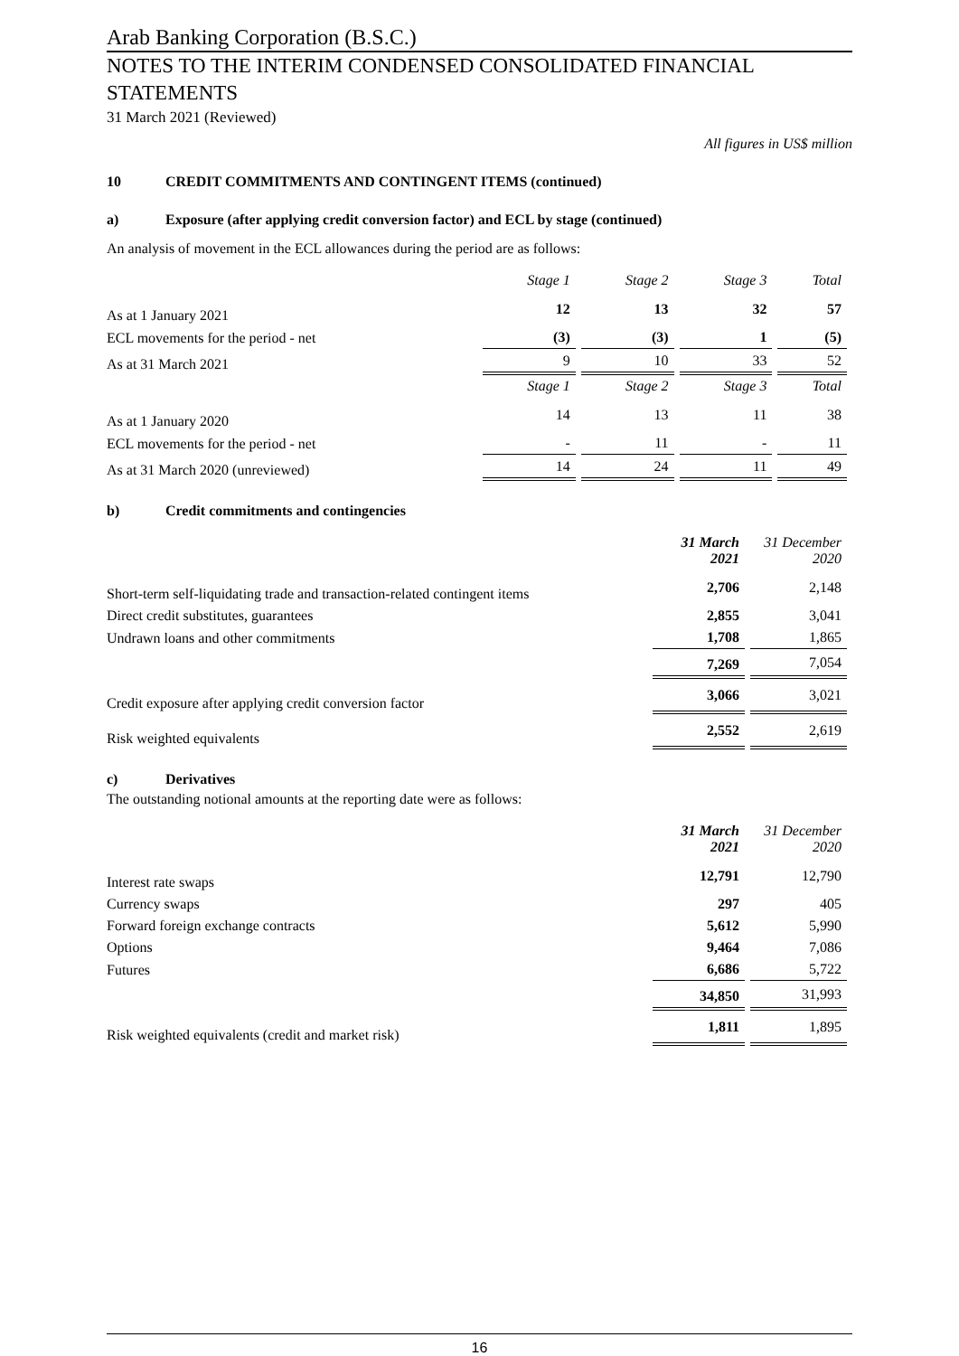Arab Banking Corporation (B.S.C.)
NOTES TO THE INTERIM CONDENSED CONSOLIDATED FINANCIAL STATEMENTS
31 March 2021 (Reviewed)
All figures in US$ million
10 CREDIT COMMITMENTS AND CONTINGENT ITEMS (continued)
a) Exposure (after applying credit conversion factor) and ECL by stage (continued)
An analysis of movement in the ECL allowances during the period are as follows:
| | Stage 1 | Stage 2 | Stage 3 | Total |
| As at 1 January 2021 | 12 | 13 | 32 | 57 |
| ECL movements for the period - net | (3) | (3) | 1 | (5) |
| As at 31 March 2021 | 9 | 10 | 33 | 52 |
| | Stage 1 | Stage 2 | Stage 3 | Total |
| As at 1 January 2020 | 14 | 13 | 11 | 38 |
| ECL movements for the period - net | - | 11 | - | 11 |
| As at 31 March 2020 (unreviewed) | 14 | 24 | 11 | 49 |
b) Credit commitments and contingencies
| | 31 March 2021 | 31 December 2020 |
| Short-term self-liquidating trade and transaction-related contingent items | 2,706 | 2,148 |
| Direct credit substitutes, guarantees | 2,855 | 3,041 |
| Undrawn loans and other commitments | 1,708 | 1,865 |
| | 7,269 | 7,054 |
| Credit exposure after applying credit conversion factor | 3,066 | 3,021 |
| Risk weighted equivalents | 2,552 | 2,619 |
c) Derivatives
The outstanding notional amounts at the reporting date were as follows:
| | 31 March 2021 | 31 December 2020 |
| Interest rate swaps | 12,791 | 12,790 |
| Currency swaps | 297 | 405 |
| Forward foreign exchange contracts | 5,612 | 5,990 |
| Options | 9,464 | 7,086 |
| Futures | 6,686 | 5,722 |
| | 34,850 | 31,993 |
| Risk weighted equivalents (credit and market risk) | 1,811 | 1,895 |
16